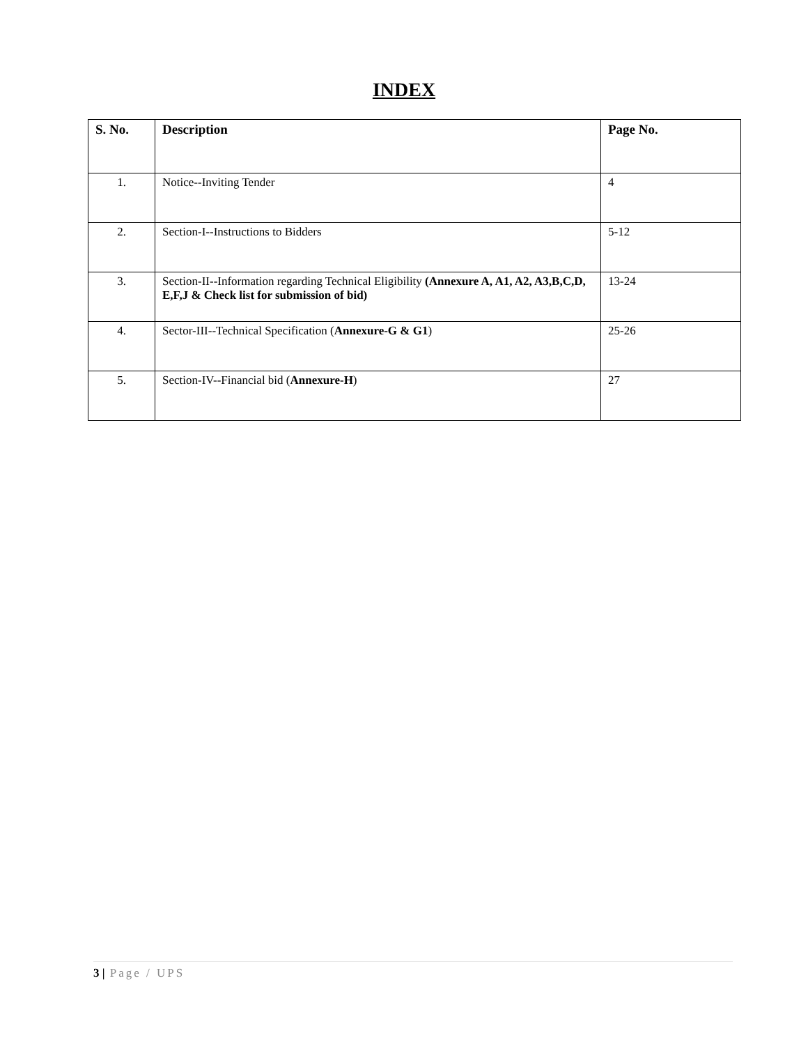INDEX
| S. No. | Description | Page No. |
| --- | --- | --- |
| 1. | Notice--Inviting Tender | 4 |
| 2. | Section-I--Instructions to Bidders | 5-12 |
| 3. | Section-II--Information regarding Technical Eligibility (Annexure A, A1, A2, A3,B,C,D, E,F,J & Check list for submission of bid) | 13-24 |
| 4. | Sector-III--Technical Specification ( Annexure-G & G1 ) | 25-26 |
| 5. | Section-IV--Financial bid ( Annexure-H ) | 27 |
3 | Page / UPS